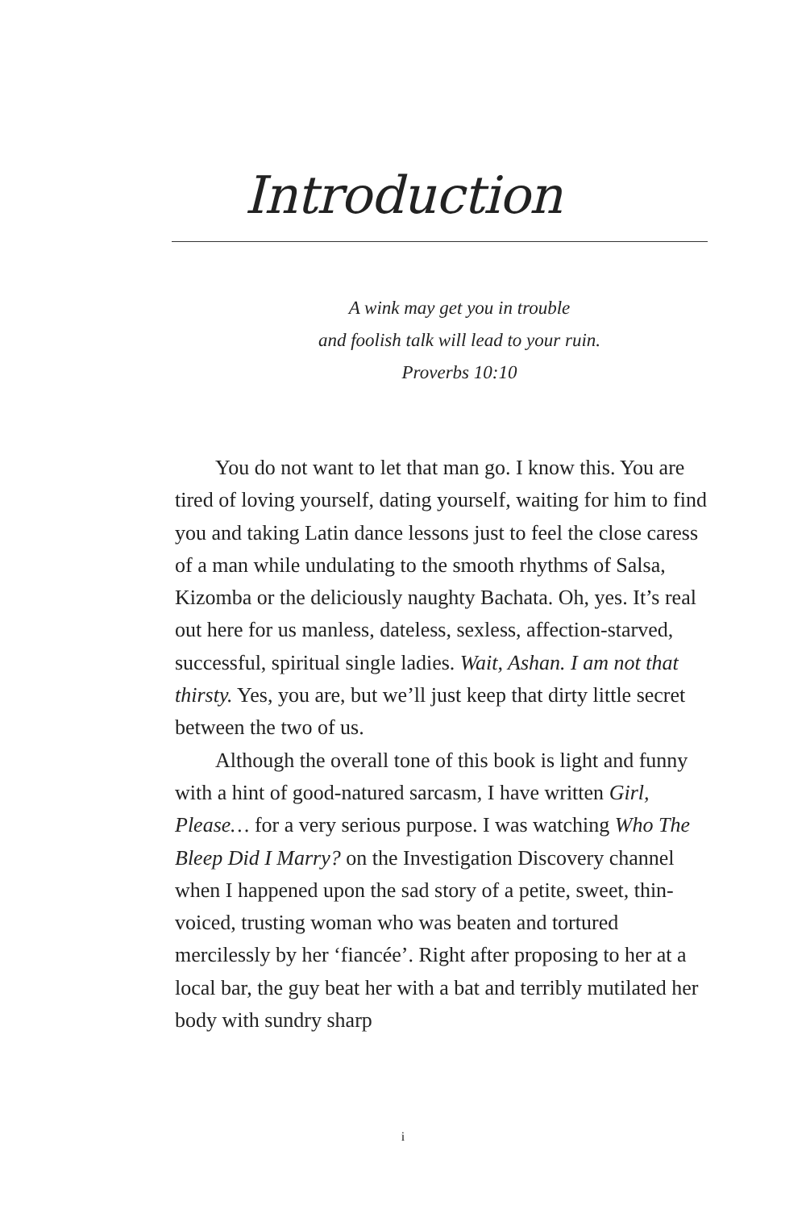Introduction
A wink may get you in trouble
and foolish talk will lead to your ruin.
Proverbs 10:10
You do not want to let that man go. I know this. You are tired of loving yourself, dating yourself, waiting for him to find you and taking Latin dance lessons just to feel the close caress of a man while undulating to the smooth rhythms of Salsa, Kizomba or the deliciously naughty Bachata. Oh, yes. It’s real out here for us manless, dateless, sexless, affection-starved, successful, spiritual single ladies. Wait, Ashan. I am not that thirsty. Yes, you are, but we’ll just keep that dirty little secret between the two of us.
Although the overall tone of this book is light and funny with a hint of good-natured sarcasm, I have written Girl, Please… for a very serious purpose. I was watching Who The Bleep Did I Marry? on the Investigation Discovery channel when I happened upon the sad story of a petite, sweet, thin-voiced, trusting woman who was beaten and tortured mercilessly by her ‘fiancée’. Right after proposing to her at a local bar, the guy beat her with a bat and terribly mutilated her body with sundry sharp
i